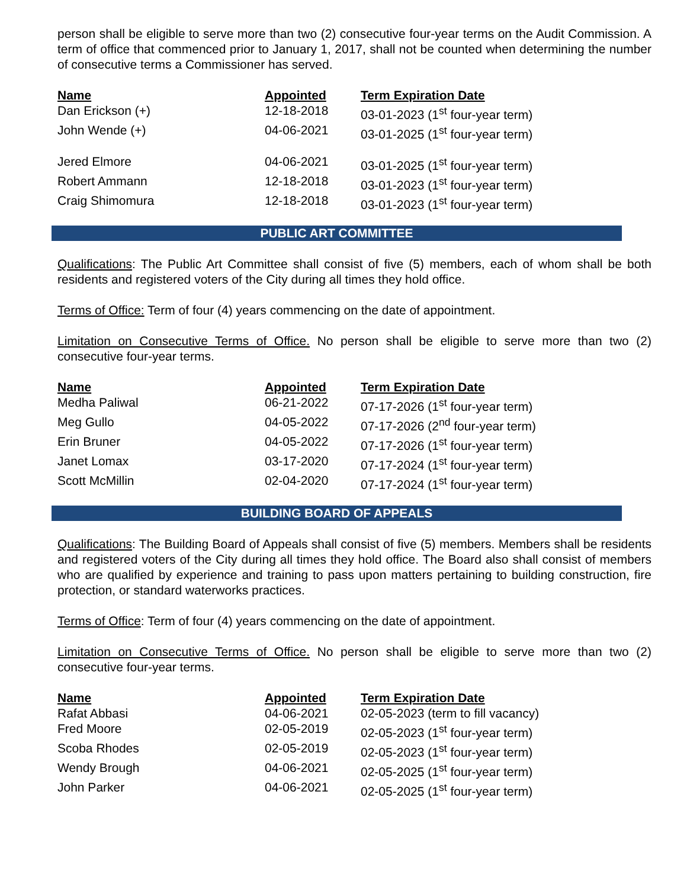person shall be eligible to serve more than two (2) consecutive four-year terms on the Audit Commission. A term of office that commenced prior to January 1, 2017, shall not be counted when determining the number of consecutive terms a Commissioner has served.
| Name | Appointed | Term Expiration Date |
| --- | --- | --- |
| Dan Erickson (+) | 12-18-2018 | 03-01-2023 (1<sup>st</sup> four-year term) |
| John Wende (+) | 04-06-2021 | 03-01-2025 (1<sup>st</sup> four-year term) |
| Jered Elmore | 04-06-2021 | 03-01-2025 (1<sup>st</sup> four-year term) |
| Robert Ammann | 12-18-2018 | 03-01-2023 (1<sup>st</sup> four-year term) |
| Craig Shimomura | 12-18-2018 | 03-01-2023 (1<sup>st</sup> four-year term) |
PUBLIC ART COMMITTEE
Qualifications: The Public Art Committee shall consist of five (5) members, each of whom shall be both residents and registered voters of the City during all times they hold office.
Terms of Office: Term of four (4) years commencing on the date of appointment.
Limitation on Consecutive Terms of Office. No person shall be eligible to serve more than two (2) consecutive four-year terms.
| Name | Appointed | Term Expiration Date |
| --- | --- | --- |
| Medha Paliwal | 06-21-2022 | 07-17-2026 (1<sup>st</sup> four-year term) |
| Meg Gullo | 04-05-2022 | 07-17-2026 (2<sup>nd</sup> four-year term) |
| Erin Bruner | 04-05-2022 | 07-17-2026 (1<sup>st</sup> four-year term) |
| Janet Lomax | 03-17-2020 | 07-17-2024 (1<sup>st</sup> four-year term) |
| Scott McMillin | 02-04-2020 | 07-17-2024 (1<sup>st</sup> four-year term) |
BUILDING BOARD OF APPEALS
Qualifications: The Building Board of Appeals shall consist of five (5) members. Members shall be residents and registered voters of the City during all times they hold office. The Board also shall consist of members who are qualified by experience and training to pass upon matters pertaining to building construction, fire protection, or standard waterworks practices.
Terms of Office: Term of four (4) years commencing on the date of appointment.
Limitation on Consecutive Terms of Office. No person shall be eligible to serve more than two (2) consecutive four-year terms.
| Name | Appointed | Term Expiration Date |
| --- | --- | --- |
| Rafat Abbasi | 04-06-2021 | 02-05-2023 (term to fill vacancy) |
| Fred Moore | 02-05-2019 | 02-05-2023 (1<sup>st</sup> four-year term) |
| Scoba Rhodes | 02-05-2019 | 02-05-2023 (1<sup>st</sup> four-year term) |
| Wendy Brough | 04-06-2021 | 02-05-2025 (1<sup>st</sup> four-year term) |
| John Parker | 04-06-2021 | 02-05-2025 (1<sup>st</sup> four-year term) |